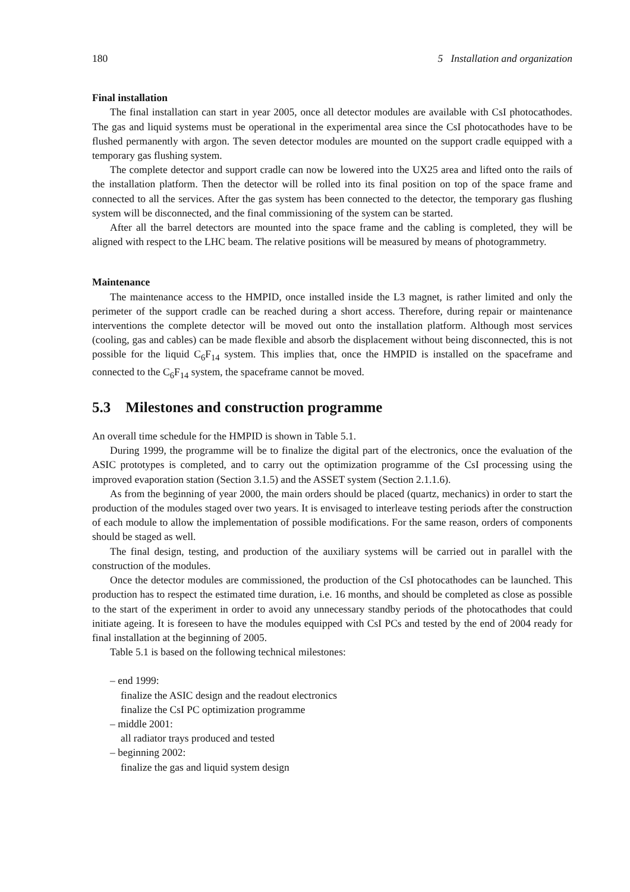180 5 Installation and organization
Final installation
The final installation can start in year 2005, once all detector modules are available with CsI photocathodes. The gas and liquid systems must be operational in the experimental area since the CsI photocathodes have to be flushed permanently with argon. The seven detector modules are mounted on the support cradle equipped with a temporary gas flushing system.
The complete detector and support cradle can now be lowered into the UX25 area and lifted onto the rails of the installation platform. Then the detector will be rolled into its final position on top of the space frame and connected to all the services. After the gas system has been connected to the detector, the temporary gas flushing system will be disconnected, and the final commissioning of the system can be started.
After all the barrel detectors are mounted into the space frame and the cabling is completed, they will be aligned with respect to the LHC beam. The relative positions will be measured by means of photogrammetry.
Maintenance
The maintenance access to the HMPID, once installed inside the L3 magnet, is rather limited and only the perimeter of the support cradle can be reached during a short access. Therefore, during repair or maintenance interventions the complete detector will be moved out onto the installation platform. Although most services (cooling, gas and cables) can be made flexible and absorb the displacement without being disconnected, this is not possible for the liquid C<sub>6</sub>F<sub>14</sub> system. This implies that, once the HMPID is installed on the spaceframe and connected to the C<sub>6</sub>F<sub>14</sub> system, the spaceframe cannot be moved.
5.3 Milestones and construction programme
An overall time schedule for the HMPID is shown in Table 5.1.
During 1999, the programme will be to finalize the digital part of the electronics, once the evaluation of the ASIC prototypes is completed, and to carry out the optimization programme of the CsI processing using the improved evaporation station (Section 3.1.5) and the ASSET system (Section 2.1.1.6).
As from the beginning of year 2000, the main orders should be placed (quartz, mechanics) in order to start the production of the modules staged over two years. It is envisaged to interleave testing periods after the construction of each module to allow the implementation of possible modifications. For the same reason, orders of components should be staged as well.
The final design, testing, and production of the auxiliary systems will be carried out in parallel with the construction of the modules.
Once the detector modules are commissioned, the production of the CsI photocathodes can be launched. This production has to respect the estimated time duration, i.e. 16 months, and should be completed as close as possible to the start of the experiment in order to avoid any unnecessary standby periods of the photocathodes that could initiate ageing. It is foreseen to have the modules equipped with CsI PCs and tested by the end of 2004 ready for final installation at the beginning of 2005.
Table 5.1 is based on the following technical milestones:
– end 1999:
finalize the ASIC design and the readout electronics
finalize the CsI PC optimization programme
– middle 2001:
all radiator trays produced and tested
– beginning 2002:
finalize the gas and liquid system design